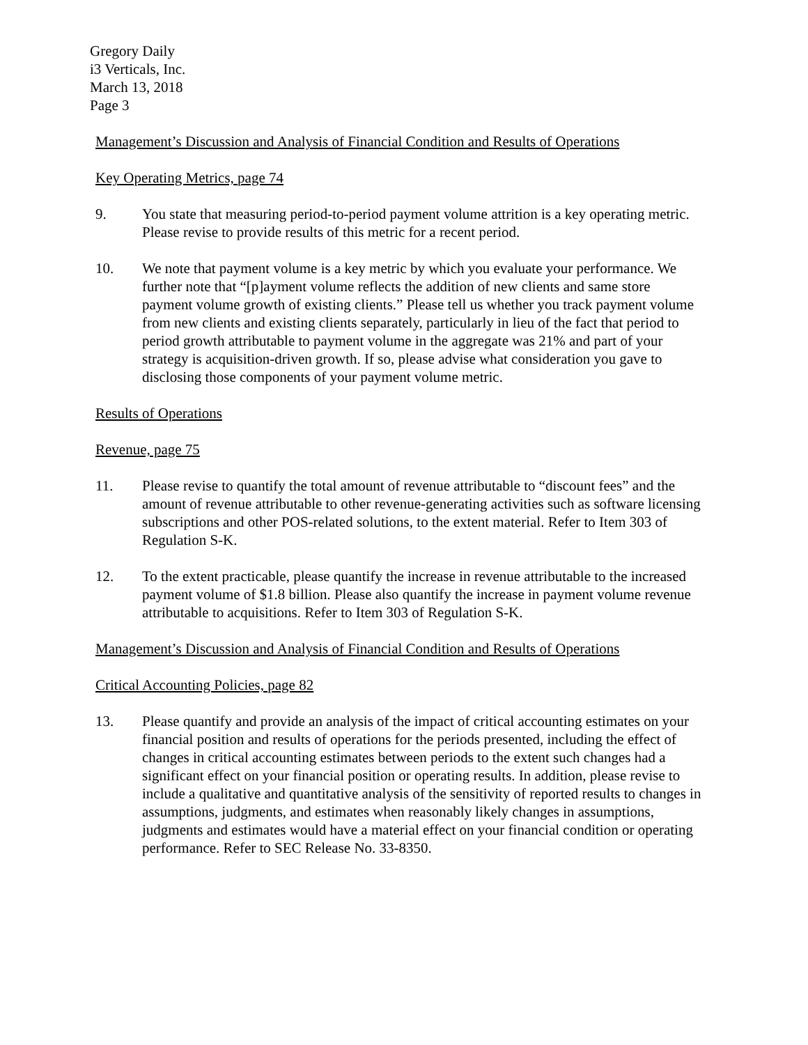Gregory Daily
i3 Verticals, Inc.
March 13, 2018
Page 3
Management’s Discussion and Analysis of Financial Condition and Results of Operations
Key Operating Metrics, page 74
9. You state that measuring period-to-period payment volume attrition is a key operating metric. Please revise to provide results of this metric for a recent period.
10. We note that payment volume is a key metric by which you evaluate your performance. We further note that “[p]ayment volume reflects the addition of new clients and same store payment volume growth of existing clients.” Please tell us whether you track payment volume from new clients and existing clients separately, particularly in lieu of the fact that period to period growth attributable to payment volume in the aggregate was 21% and part of your strategy is acquisition-driven growth. If so, please advise what consideration you gave to disclosing those components of your payment volume metric.
Results of Operations
Revenue, page 75
11. Please revise to quantify the total amount of revenue attributable to “discount fees” and the amount of revenue attributable to other revenue-generating activities such as software licensing subscriptions and other POS-related solutions, to the extent material. Refer to Item 303 of Regulation S-K.
12. To the extent practicable, please quantify the increase in revenue attributable to the increased payment volume of $1.8 billion. Please also quantify the increase in payment volume revenue attributable to acquisitions. Refer to Item 303 of Regulation S-K.
Management’s Discussion and Analysis of Financial Condition and Results of Operations
Critical Accounting Policies, page 82
13. Please quantify and provide an analysis of the impact of critical accounting estimates on your financial position and results of operations for the periods presented, including the effect of changes in critical accounting estimates between periods to the extent such changes had a significant effect on your financial position or operating results. In addition, please revise to include a qualitative and quantitative analysis of the sensitivity of reported results to changes in assumptions, judgments, and estimates when reasonably likely changes in assumptions, judgments and estimates would have a material effect on your financial condition or operating performance. Refer to SEC Release No. 33-8350.